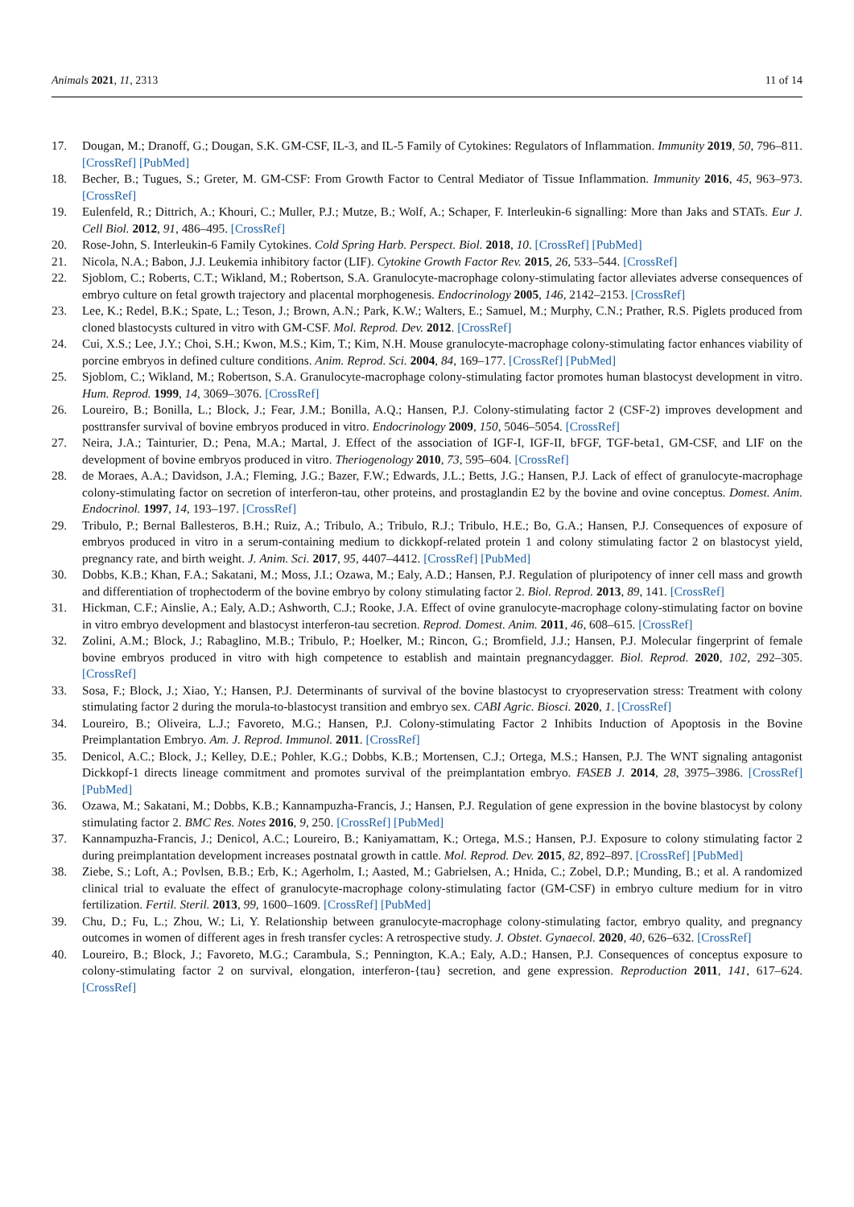Animals 2021, 11, 2313 11 of 14
17. Dougan, M.; Dranoff, G.; Dougan, S.K. GM-CSF, IL-3, and IL-5 Family of Cytokines: Regulators of Inflammation. Immunity 2019, 50, 796–811. [CrossRef] [PubMed]
18. Becher, B.; Tugues, S.; Greter, M. GM-CSF: From Growth Factor to Central Mediator of Tissue Inflammation. Immunity 2016, 45, 963–973. [CrossRef]
19. Eulenfeld, R.; Dittrich, A.; Khouri, C.; Muller, P.J.; Mutze, B.; Wolf, A.; Schaper, F. Interleukin-6 signalling: More than Jaks and STATs. Eur J. Cell Biol. 2012, 91, 486–495. [CrossRef]
20. Rose-John, S. Interleukin-6 Family Cytokines. Cold Spring Harb. Perspect. Biol. 2018, 10. [CrossRef] [PubMed]
21. Nicola, N.A.; Babon, J.J. Leukemia inhibitory factor (LIF). Cytokine Growth Factor Rev. 2015, 26, 533–544. [CrossRef]
22. Sjoblom, C.; Roberts, C.T.; Wikland, M.; Robertson, S.A. Granulocyte-macrophage colony-stimulating factor alleviates adverse consequences of embryo culture on fetal growth trajectory and placental morphogenesis. Endocrinology 2005, 146, 2142–2153. [CrossRef]
23. Lee, K.; Redel, B.K.; Spate, L.; Teson, J.; Brown, A.N.; Park, K.W.; Walters, E.; Samuel, M.; Murphy, C.N.; Prather, R.S. Piglets produced from cloned blastocysts cultured in vitro with GM-CSF. Mol. Reprod. Dev. 2012. [CrossRef]
24. Cui, X.S.; Lee, J.Y.; Choi, S.H.; Kwon, M.S.; Kim, T.; Kim, N.H. Mouse granulocyte-macrophage colony-stimulating factor enhances viability of porcine embryos in defined culture conditions. Anim. Reprod. Sci. 2004, 84, 169–177. [CrossRef] [PubMed]
25. Sjoblom, C.; Wikland, M.; Robertson, S.A. Granulocyte-macrophage colony-stimulating factor promotes human blastocyst development in vitro. Hum. Reprod. 1999, 14, 3069–3076. [CrossRef]
26. Loureiro, B.; Bonilla, L.; Block, J.; Fear, J.M.; Bonilla, A.Q.; Hansen, P.J. Colony-stimulating factor 2 (CSF-2) improves development and posttransfer survival of bovine embryos produced in vitro. Endocrinology 2009, 150, 5046–5054. [CrossRef]
27. Neira, J.A.; Tainturier, D.; Pena, M.A.; Martal, J. Effect of the association of IGF-I, IGF-II, bFGF, TGF-beta1, GM-CSF, and LIF on the development of bovine embryos produced in vitro. Theriogenology 2010, 73, 595–604. [CrossRef]
28. de Moraes, A.A.; Davidson, J.A.; Fleming, J.G.; Bazer, F.W.; Edwards, J.L.; Betts, J.G.; Hansen, P.J. Lack of effect of granulocyte-macrophage colony-stimulating factor on secretion of interferon-tau, other proteins, and prostaglandin E2 by the bovine and ovine conceptus. Domest. Anim. Endocrinol. 1997, 14, 193–197. [CrossRef]
29. Tribulo, P.; Bernal Ballesteros, B.H.; Ruiz, A.; Tribulo, A.; Tribulo, R.J.; Tribulo, H.E.; Bo, G.A.; Hansen, P.J. Consequences of exposure of embryos produced in vitro in a serum-containing medium to dickkopf-related protein 1 and colony stimulating factor 2 on blastocyst yield, pregnancy rate, and birth weight. J. Anim. Sci. 2017, 95, 4407–4412. [CrossRef] [PubMed]
30. Dobbs, K.B.; Khan, F.A.; Sakatani, M.; Moss, J.I.; Ozawa, M.; Ealy, A.D.; Hansen, P.J. Regulation of pluripotency of inner cell mass and growth and differentiation of trophectoderm of the bovine embryo by colony stimulating factor 2. Biol. Reprod. 2013, 89, 141. [CrossRef]
31. Hickman, C.F.; Ainslie, A.; Ealy, A.D.; Ashworth, C.J.; Rooke, J.A. Effect of ovine granulocyte-macrophage colony-stimulating factor on bovine in vitro embryo development and blastocyst interferon-tau secretion. Reprod. Domest. Anim. 2011, 46, 608–615. [CrossRef]
32. Zolini, A.M.; Block, J.; Rabaglino, M.B.; Tribulo, P.; Hoelker, M.; Rincon, G.; Bromfield, J.J.; Hansen, P.J. Molecular fingerprint of female bovine embryos produced in vitro with high competence to establish and maintain pregnancydagger. Biol. Reprod. 2020, 102, 292–305. [CrossRef]
33. Sosa, F.; Block, J.; Xiao, Y.; Hansen, P.J. Determinants of survival of the bovine blastocyst to cryopreservation stress: Treatment with colony stimulating factor 2 during the morula-to-blastocyst transition and embryo sex. CABI Agric. Biosci. 2020, 1. [CrossRef]
34. Loureiro, B.; Oliveira, L.J.; Favoreto, M.G.; Hansen, P.J. Colony-stimulating Factor 2 Inhibits Induction of Apoptosis in the Bovine Preimplantation Embryo. Am. J. Reprod. Immunol. 2011. [CrossRef]
35. Denicol, A.C.; Block, J.; Kelley, D.E.; Pohler, K.G.; Dobbs, K.B.; Mortensen, C.J.; Ortega, M.S.; Hansen, P.J. The WNT signaling antagonist Dickkopf-1 directs lineage commitment and promotes survival of the preimplantation embryo. FASEB J. 2014, 28, 3975–3986. [CrossRef] [PubMed]
36. Ozawa, M.; Sakatani, M.; Dobbs, K.B.; Kannampuzha-Francis, J.; Hansen, P.J. Regulation of gene expression in the bovine blastocyst by colony stimulating factor 2. BMC Res. Notes 2016, 9, 250. [CrossRef] [PubMed]
37. Kannampuzha-Francis, J.; Denicol, A.C.; Loureiro, B.; Kaniyamattam, K.; Ortega, M.S.; Hansen, P.J. Exposure to colony stimulating factor 2 during preimplantation development increases postnatal growth in cattle. Mol. Reprod. Dev. 2015, 82, 892–897. [CrossRef] [PubMed]
38. Ziebe, S.; Loft, A.; Povlsen, B.B.; Erb, K.; Agerholm, I.; Aasted, M.; Gabrielsen, A.; Hnida, C.; Zobel, D.P.; Munding, B.; et al. A randomized clinical trial to evaluate the effect of granulocyte-macrophage colony-stimulating factor (GM-CSF) in embryo culture medium for in vitro fertilization. Fertil. Steril. 2013, 99, 1600–1609. [CrossRef] [PubMed]
39. Chu, D.; Fu, L.; Zhou, W.; Li, Y. Relationship between granulocyte-macrophage colony-stimulating factor, embryo quality, and pregnancy outcomes in women of different ages in fresh transfer cycles: A retrospective study. J. Obstet. Gynaecol. 2020, 40, 626–632. [CrossRef]
40. Loureiro, B.; Block, J.; Favoreto, M.G.; Carambula, S.; Pennington, K.A.; Ealy, A.D.; Hansen, P.J. Consequences of conceptus exposure to colony-stimulating factor 2 on survival, elongation, interferon-{tau} secretion, and gene expression. Reproduction 2011, 141, 617–624. [CrossRef]